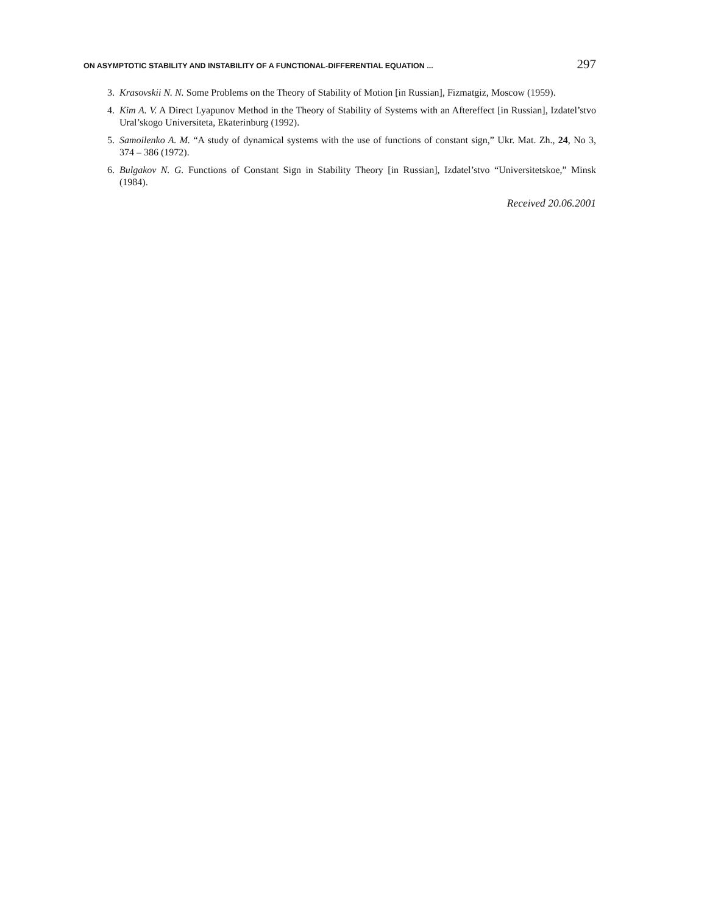ON ASYMPTOTIC STABILITY AND INSTABILITY OF A FUNCTIONAL-DIFFERENTIAL EQUATION ... 297
3. Krasovskii N. N. Some Problems on the Theory of Stability of Motion [in Russian], Fizmatgiz, Moscow (1959).
4. Kim A. V. A Direct Lyapunov Method in the Theory of Stability of Systems with an Aftereffect [in Russian], Izdatel’stvo Ural’skogo Universiteta, Ekaterinburg (1992).
5. Samoilenko A. M. “A study of dynamical systems with the use of functions of constant sign,” Ukr. Mat. Zh., 24, No 3, 374 – 386 (1972).
6. Bulgakov N. G. Functions of Constant Sign in Stability Theory [in Russian], Izdatel’stvo “Universitetskoe,” Minsk (1984).
Received 20.06.2001